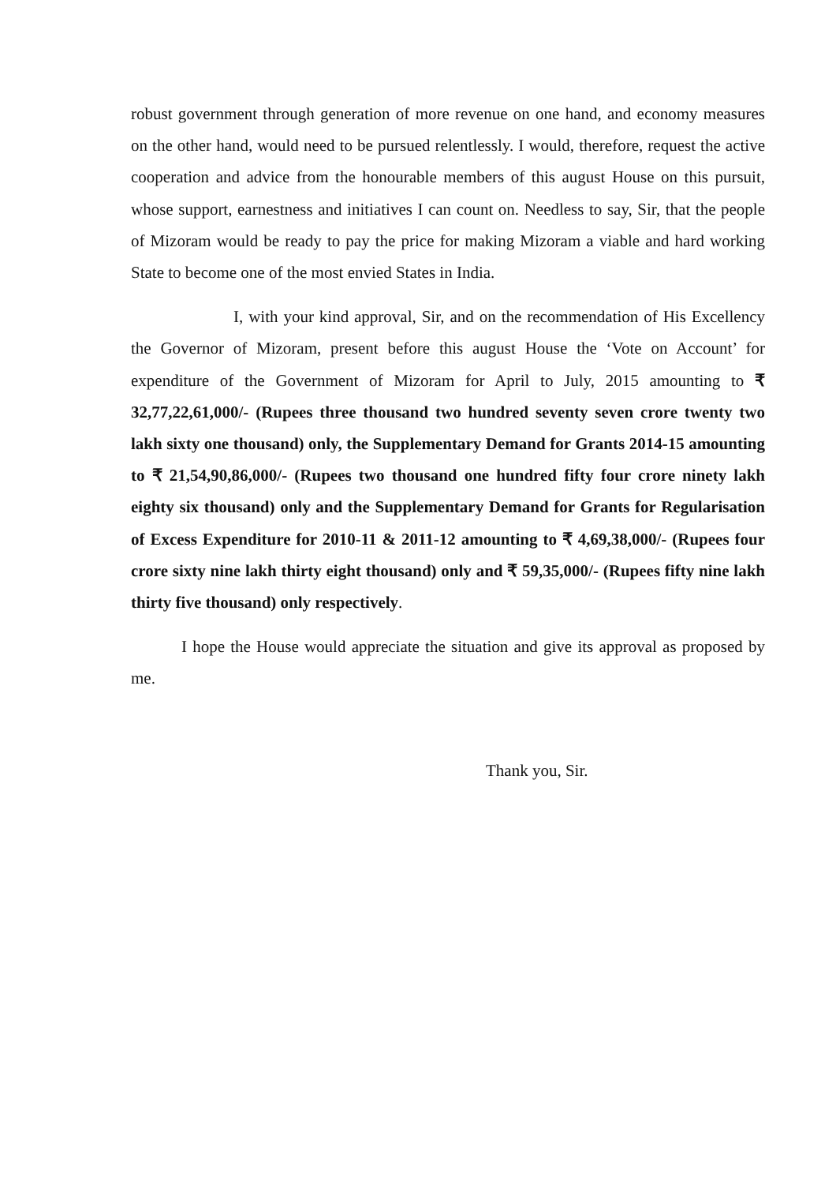robust government through generation of more revenue on one hand, and economy measures on the other hand, would need to be pursued relentlessly. I would, therefore, request the active cooperation and advice from the honourable members of this august House on this pursuit, whose support, earnestness and initiatives I can count on. Needless to say, Sir, that the people of Mizoram would be ready to pay the price for making Mizoram a viable and hard working State to become one of the most envied States in India.
I, with your kind approval, Sir, and on the recommendation of His Excellency the Governor of Mizoram, present before this august House the ‘Vote on Account’ for expenditure of the Government of Mizoram for April to July, 2015 amounting to ₹ 32,77,22,61,000/- (Rupees three thousand two hundred seventy seven crore twenty two lakh sixty one thousand) only, the Supplementary Demand for Grants 2014-15 amounting to ₹ 21,54,90,86,000/- (Rupees two thousand one hundred fifty four crore ninety lakh eighty six thousand) only and the Supplementary Demand for Grants for Regularisation of Excess Expenditure for 2010-11 & 2011-12 amounting to ₹ 4,69,38,000/- (Rupees four crore sixty nine lakh thirty eight thousand) only and ₹ 59,35,000/- (Rupees fifty nine lakh thirty five thousand) only respectively.
I hope the House would appreciate the situation and give its approval as proposed by me.
Thank you, Sir.